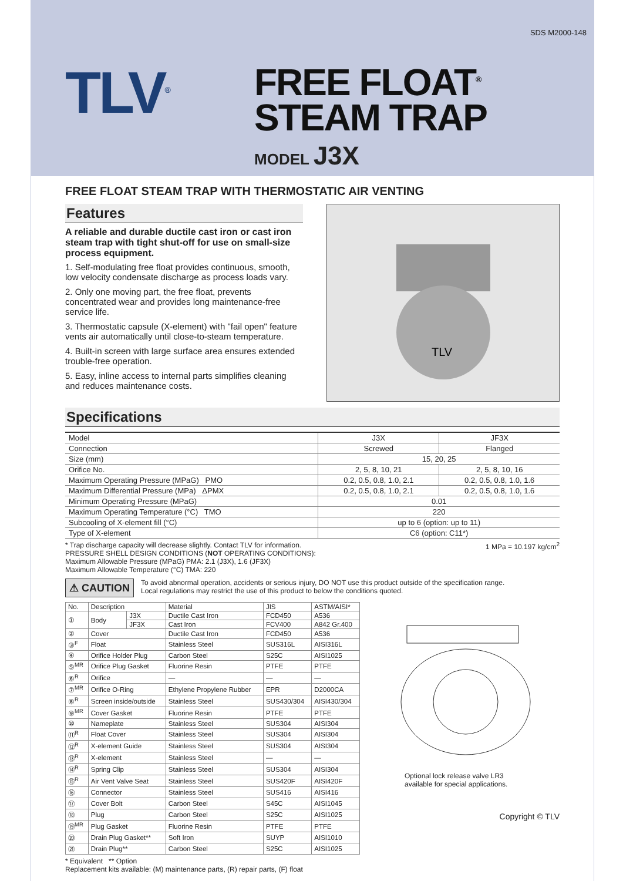SDS M2000-148
TLV<sup>®</sup>
FREE FLOAT<sup>®</sup>
STEAM TRAP
MODEL J3X
FREE FLOAT STEAM TRAP WITH THERMOSTATIC AIR VENTING
Features
A reliable and durable ductile cast iron or cast iron steam trap with tight shut-off for use on small-size process equipment.
1. Self-modulating free float provides continuous, smooth, low velocity condensate discharge as process loads vary.
2. Only one moving part, the free float, prevents concentrated wear and provides long maintenance-free service life.
3. Thermostatic capsule (X-element) with "fail open" feature vents air automatically until close-to-steam temperature.
4. Built-in screen with large surface area ensures extended trouble-free operation.
5. Easy, inline access to internal parts simplifies cleaning and reduces maintenance costs.
TLV
Specifications
| Model | J3X | JF3X |
| Connection | Screwed | Flanged |
| Size (mm) | 15, 20, 25 | |
| Orifice No. | 2, 5, 8, 10, 21 | 2, 5, 8, 10, 16 |
| Maximum Operating Pressure (MPaG) PMO | 0.2, 0.5, 0.8, 1.0, 2.1 | 0.2, 0.5, 0.8, 1.0, 1.6 |
| Maximum Differential Pressure (MPa) ΔPMX | 0.2, 0.5, 0.8, 1.0, 2.1 | 0.2, 0.5, 0.8, 1.0, 1.6 |
| Minimum Operating Pressure (MPaG) | 0.01 | |
| Maximum Operating Temperature (°C) TMO | 220 | |
| Subcooling of X-element fill (°C) | up to 6 (option: up to 11) | |
| Type of X-element | C6 (option: C11*) | |
1 MPa = 10.197 kg/cm<sup>2</sup> * Trap discharge capacity will decrease slightly. Contact TLV for information.
PRESSURE SHELL DESIGN CONDITIONS (NOT OPERATING CONDITIONS):
Maximum Allowable Pressure (MPaG) PMA: 2.1 (J3X), 1.6 (JF3X)
Maximum Allowable Temperature (°C) TMA: 220
⚠ CAUTION
To avoid abnormal operation, accidents or serious injury, DO NOT use this product outside of the specification range.
Local regulations may restrict the use of this product to below the conditions quoted.
| No. | Description | | Material | JIS | ASTM/AISI* |
| --- | --- | --- | --- | --- | --- |
| ① | Body | J3X | Ductile Cast Iron | FCD450 | A536 |
| | | JF3X | Cast Iron | FCV400 | A842 Gr.400 |
| ② | Cover | | Ductile Cast Iron | FCD450 | A536 |
| ③<sup>F</sup> | Float | | Stainless Steel | SUS316L | AISI316L |
| ④ | Orifice Holder Plug | | Carbon Steel | S25C | AISI1025 |
| ⑤<sup>MR</sup> | Orifice Plug Gasket | | Fluorine Resin | PTFE | PTFE |
| ⑥<sup>R</sup> | Orifice | | — | — | — |
| ⑦<sup>MR</sup> | Orifice O-Ring | | Ethylene Propylene Rubber | EPR | D2000CA |
| ⑧<sup>R</sup> | Screen inside/outside | | Stainless Steel | SUS430/304 | AISI430/304 |
| ⑨<sup>MR</sup> | Cover Gasket | | Fluorine Resin | PTFE | PTFE |
| ⑩ | Nameplate | | Stainless Steel | SUS304 | AISI304 |
| ⑪<sup>R</sup> | Float Cover | | Stainless Steel | SUS304 | AISI304 |
| ⑫<sup>R</sup> | X-element Guide | | Stainless Steel | SUS304 | AISI304 |
| ⑬<sup>R</sup> | X-element | | Stainless Steel | — | — |
| ⑭<sup>R</sup> | Spring Clip | | Stainless Steel | SUS304 | AISI304 |
| ⑮<sup>R</sup> | Air Vent Valve Seat | | Stainless Steel | SUS420F | AISI420F |
| ⑯ | Connector | | Stainless Steel | SUS416 | AISI416 |
| ⑰ | Cover Bolt | | Carbon Steel | S45C | AISI1045 |
| ⑱ | Plug | | Carbon Steel | S25C | AISI1025 |
| ⑲<sup>MR</sup> | Plug Gasket | | Fluorine Resin | PTFE | PTFE |
| ⑳ | Drain Plug Gasket** | | Soft Iron | SUYP | AISI1010 |
| ㉑ | Drain Plug** | | Carbon Steel | S25C | AISI1025 |
Optional lock release valve LR3
available for special applications.
Copyright © TLV
* Equivalent ** Option
Replacement kits available: (M) maintenance parts, (R) repair parts, (F) float